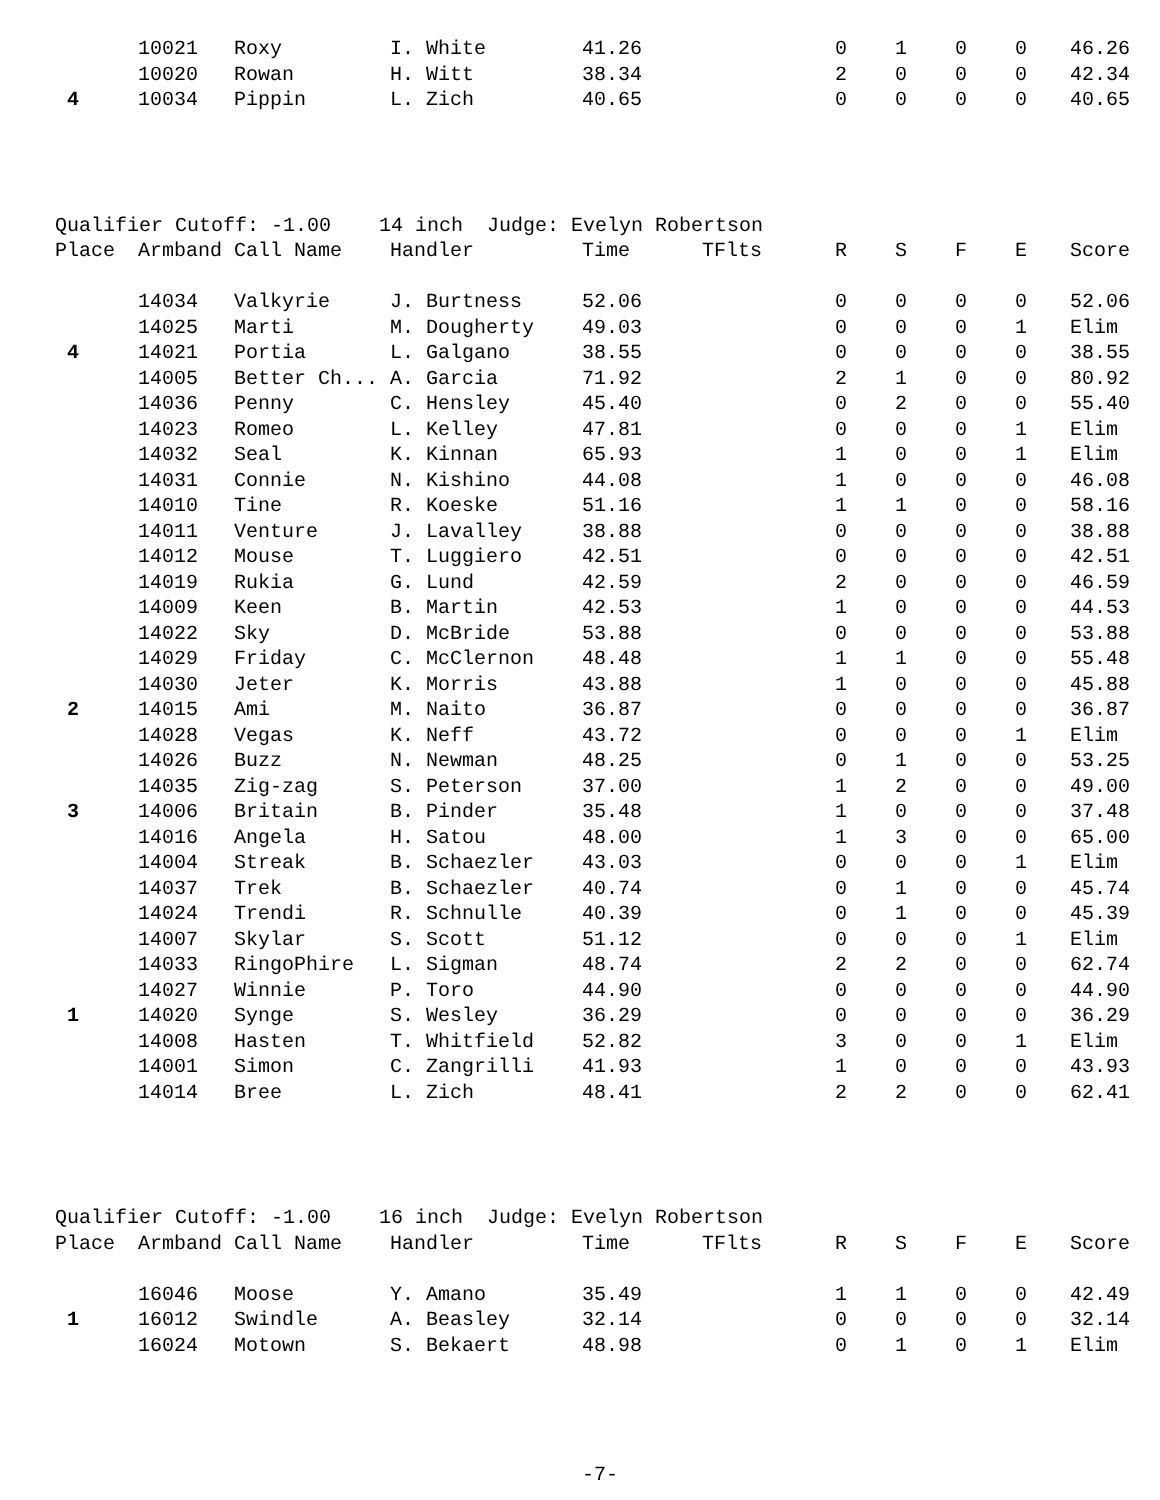| | 10021 | Roxy | I. White | 41.26 | | 0 | 1 | 0 | 0 | 46.26 |
| | 10020 | Rowan | H. Witt | 38.34 | | 2 | 0 | 0 | 0 | 42.34 |
| 4 | 10034 | Pippin | L. Zich | 40.65 | | 0 | 0 | 0 | 0 | 40.65 |
| Qualifier Cutoff: -1.00 14 inch Judge: Evelyn Robertson | | | | | | | | | | |
| Place | Armband | Call Name | Handler | Time | TFlts | R | S | F | E | Score |
| | 14034 | Valkyrie | J. Burtness | 52.06 | | 0 | 0 | 0 | 0 | 52.06 |
| | 14025 | Marti | M. Dougherty | 49.03 | | 0 | 0 | 0 | 1 | Elim |
| 4 | 14021 | Portia | L. Galgano | 38.55 | | 0 | 0 | 0 | 0 | 38.55 |
| | 14005 | Better Ch... | A. Garcia | 71.92 | | 2 | 1 | 0 | 0 | 80.92 |
| | 14036 | Penny | C. Hensley | 45.40 | | 0 | 2 | 0 | 0 | 55.40 |
| | 14023 | Romeo | L. Kelley | 47.81 | | 0 | 0 | 0 | 1 | Elim |
| | 14032 | Seal | K. Kinnan | 65.93 | | 1 | 0 | 0 | 1 | Elim |
| | 14031 | Connie | N. Kishino | 44.08 | | 1 | 0 | 0 | 0 | 46.08 |
| | 14010 | Tine | R. Koeske | 51.16 | | 1 | 1 | 0 | 0 | 58.16 |
| | 14011 | Venture | J. Lavalley | 38.88 | | 0 | 0 | 0 | 0 | 38.88 |
| | 14012 | Mouse | T. Luggiero | 42.51 | | 0 | 0 | 0 | 0 | 42.51 |
| | 14019 | Rukia | G. Lund | 42.59 | | 2 | 0 | 0 | 0 | 46.59 |
| | 14009 | Keen | B. Martin | 42.53 | | 1 | 0 | 0 | 0 | 44.53 |
| | 14022 | Sky | D. McBride | 53.88 | | 0 | 0 | 0 | 0 | 53.88 |
| | 14029 | Friday | C. McClernon | 48.48 | | 1 | 1 | 0 | 0 | 55.48 |
| | 14030 | Jeter | K. Morris | 43.88 | | 1 | 0 | 0 | 0 | 45.88 |
| 2 | 14015 | Ami | M. Naito | 36.87 | | 0 | 0 | 0 | 0 | 36.87 |
| | 14028 | Vegas | K. Neff | 43.72 | | 0 | 0 | 0 | 1 | Elim |
| | 14026 | Buzz | N. Newman | 48.25 | | 0 | 1 | 0 | 0 | 53.25 |
| | 14035 | Zig-zag | S. Peterson | 37.00 | | 1 | 2 | 0 | 0 | 49.00 |
| 3 | 14006 | Britain | B. Pinder | 35.48 | | 1 | 0 | 0 | 0 | 37.48 |
| | 14016 | Angela | H. Satou | 48.00 | | 1 | 3 | 0 | 0 | 65.00 |
| | 14004 | Streak | B. Schaezler | 43.03 | | 0 | 0 | 0 | 1 | Elim |
| | 14037 | Trek | B. Schaezler | 40.74 | | 0 | 1 | 0 | 0 | 45.74 |
| | 14024 | Trendi | R. Schnulle | 40.39 | | 0 | 1 | 0 | 0 | 45.39 |
| | 14007 | Skylar | S. Scott | 51.12 | | 0 | 0 | 0 | 1 | Elim |
| | 14033 | RingoPhire | L. Sigman | 48.74 | | 2 | 2 | 0 | 0 | 62.74 |
| | 14027 | Winnie | P. Toro | 44.90 | | 0 | 0 | 0 | 0 | 44.90 |
| 1 | 14020 | Synge | S. Wesley | 36.29 | | 0 | 0 | 0 | 0 | 36.29 |
| | 14008 | Hasten | T. Whitfield | 52.82 | | 3 | 0 | 0 | 1 | Elim |
| | 14001 | Simon | C. Zangrilli | 41.93 | | 1 | 0 | 0 | 0 | 43.93 |
| | 14014 | Bree | L. Zich | 48.41 | | 2 | 2 | 0 | 0 | 62.41 |
| Qualifier Cutoff: -1.00 16 inch Judge: Evelyn Robertson | | | | | | | | | | |
| Place | Armband | Call Name | Handler | Time | TFlts | R | S | F | E | Score |
| | 16046 | Moose | Y. Amano | 35.49 | | 1 | 1 | 0 | 0 | 42.49 |
| 1 | 16012 | Swindle | A. Beasley | 32.14 | | 0 | 0 | 0 | 0 | 32.14 |
| | 16024 | Motown | S. Bekaert | 48.98 | | 0 | 1 | 0 | 1 | Elim |
-7-